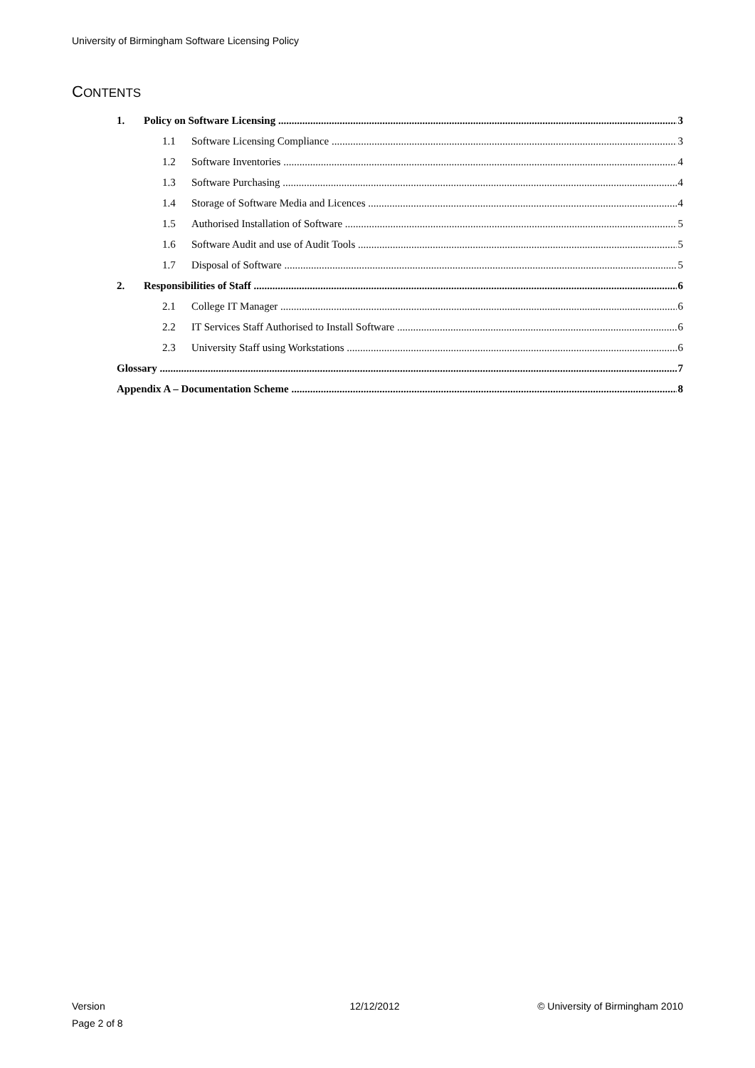University of Birmingham Software Licensing Policy
CONTENTS
1. Policy on Software Licensing 3
1.1 Software Licensing Compliance 3
1.2 Software Inventories 4
1.3 Software Purchasing 4
1.4 Storage of Software Media and Licences 4
1.5 Authorised Installation of Software 5
1.6 Software Audit and use of Audit Tools 5
1.7 Disposal of Software 5
2. Responsibilities of Staff 6
2.1 College IT Manager 6
2.2 IT Services Staff Authorised to Install Software 6
2.3 University Staff using Workstations 6
Glossary 7
Appendix A – Documentation Scheme 8
Version 12/12/2012 © University of Birmingham 2010
Page 2 of 8